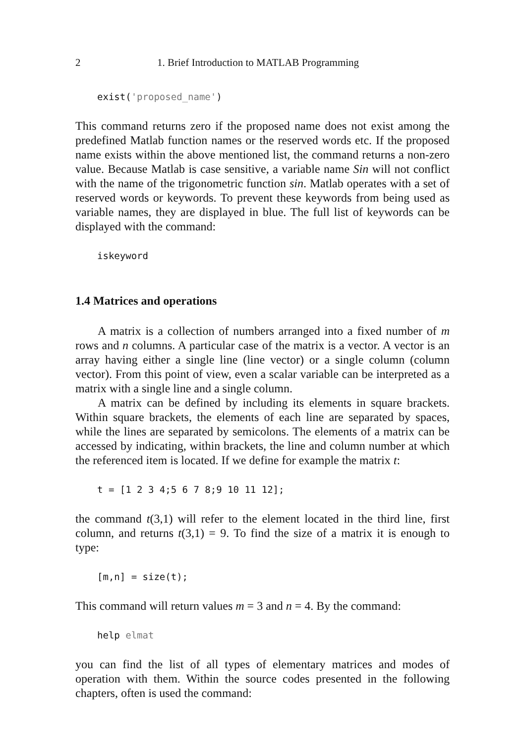2 1. Brief Introduction to MATLAB Programming
exist('proposed_name')
This command returns zero if the proposed name does not exist among the predefined Matlab function names or the reserved words etc. If the proposed name exists within the above mentioned list, the command returns a non-zero value. Because Matlab is case sensitive, a variable name Sin will not conflict with the name of the trigonometric function sin. Matlab operates with a set of reserved words or keywords. To prevent these keywords from being used as variable names, they are displayed in blue. The full list of keywords can be displayed with the command:
iskeyword
1.4 Matrices and operations
A matrix is a collection of numbers arranged into a fixed number of m rows and n columns. A particular case of the matrix is a vector. A vector is an array having either a single line (line vector) or a single column (column vector). From this point of view, even a scalar variable can be interpreted as a matrix with a single line and a single column.
A matrix can be defined by including its elements in square brackets. Within square brackets, the elements of each line are separated by spaces, while the lines are separated by semicolons. The elements of a matrix can be accessed by indicating, within brackets, the line and column number at which the referenced item is located. If we define for example the matrix t:
t = [1 2 3 4;5 6 7 8;9 10 11 12];
the command t(3,1) will refer to the element located in the third line, first column, and returns t(3,1) = 9. To find the size of a matrix it is enough to type:
[m,n] = size(t);
This command will return values m = 3 and n = 4. By the command:
help elmat
you can find the list of all types of elementary matrices and modes of operation with them. Within the source codes presented in the following chapters, often is used the command: